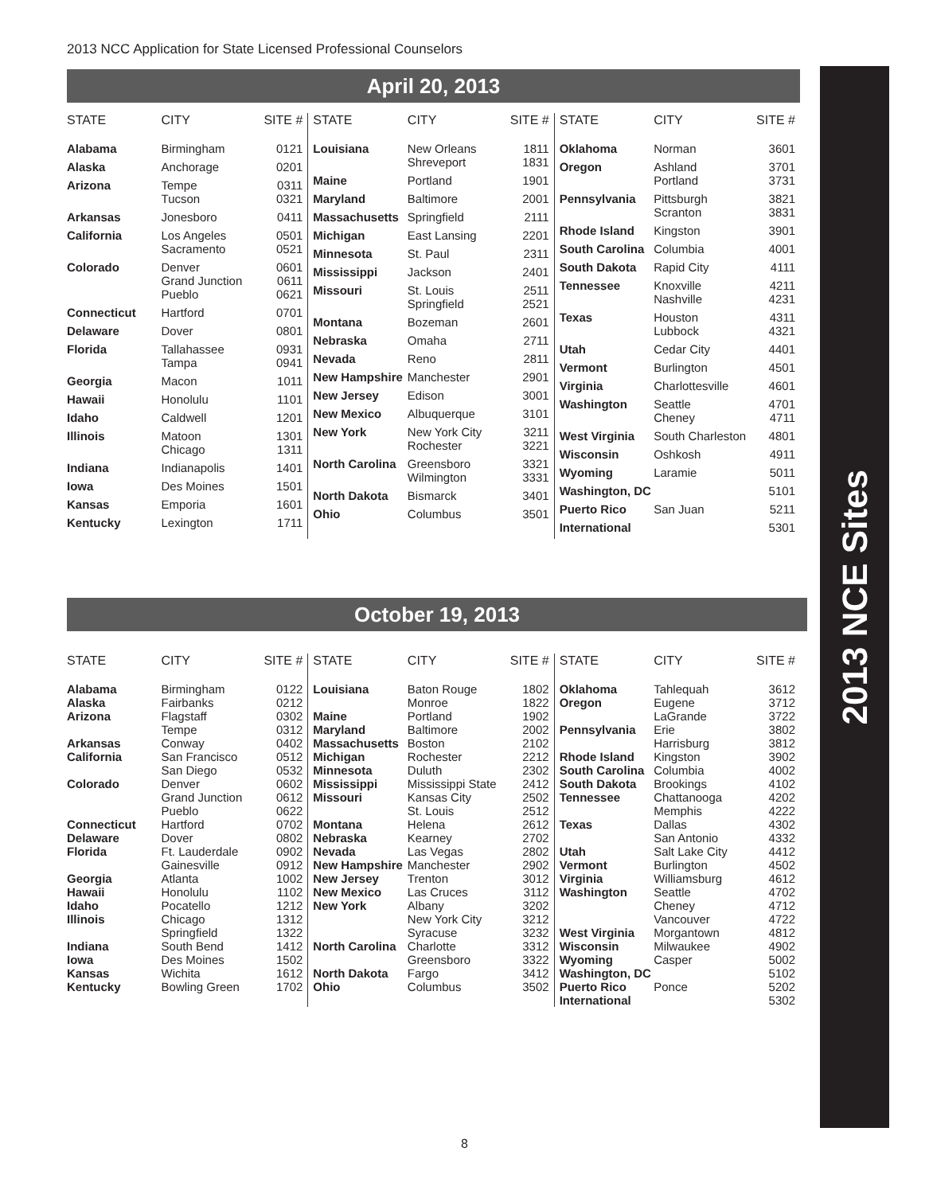2013 NCC Application for State Licensed Professional Counselors
2013 NCE Sites
April 20, 2013
| STATE | CITY | SITE # |
| --- | --- | --- |
| Alabama | Birmingham | 0121 |
| Alaska | Anchorage | 0201 |
| Arizona | Tempe Tucson | 0311 0321 |
| Arkansas | Jonesboro | 0411 |
| California | Los Angeles Sacramento | 0501 0521 |
| Colorado | Denver Grand Junction Pueblo | 0601 0611 0621 |
| Connecticut | Hartford | 0701 |
| Delaware | Dover | 0801 |
| Florida | Tallahassee Tampa | 0931 0941 |
| Georgia | Macon | 1011 |
| Hawaii | Honolulu | 1101 |
| Idaho | Caldwell | 1201 |
| Illinois | Matoon Chicago | 1301 1311 |
| Indiana | Indianapolis | 1401 |
| Iowa | Des Moines | 1501 |
| Kansas | Emporia | 1601 |
| Kentucky | Lexington | 1711 |
| STATE | CITY | SITE # |
| --- | --- | --- |
| Louisiana | New Orleans Shreveport | 1811 1831 |
| Maine | Portland | 1901 |
| Maryland | Baltimore | 2001 |
| Massachusetts | Springfield | 2111 |
| Michigan | East Lansing | 2201 |
| Minnesota | St. Paul | 2311 |
| Mississippi | Jackson | 2401 |
| Missouri | St. Louis Springfield | 2511 2521 |
| Montana | Bozeman | 2601 |
| Nebraska | Omaha | 2711 |
| Nevada | Reno | 2811 |
| New Hampshire | Manchester | 2901 |
| New Jersey | Edison | 3001 |
| New Mexico | Albuquerque | 3101 |
| New York | New York City Rochester | 3211 3221 |
| North Carolina | Greensboro Wilmington | 3321 3331 |
| North Dakota | Bismarck | 3401 |
| Ohio | Columbus | 3501 |
| STATE | CITY | SITE # |
| --- | --- | --- |
| Oklahoma | Norman | 3601 |
| Oregon | Ashland Portland | 3701 3731 |
| Pennsylvania | Pittsburgh Scranton | 3821 3831 |
| Rhode Island | Kingston | 3901 |
| South Carolina | Columbia | 4001 |
| South Dakota | Rapid City | 4111 |
| Tennessee | Knoxville Nashville | 4211 4231 |
| Texas | Houston Lubbock | 4311 4321 |
| Utah | Cedar City | 4401 |
| Vermont | Burlington | 4501 |
| Virginia | Charlottesville | 4601 |
| Washington | Seattle Cheney | 4701 4711 |
| West Virginia | South Charleston | 4801 |
| Wisconsin | Oshkosh | 4911 |
| Wyoming | Laramie | 5011 |
| Washington, DC | | 5101 |
| Puerto Rico | San Juan | 5211 |
| International | | 5301 |
October 19, 2013
| STATE | CITY | SITE # |
| --- | --- | --- |
| Alabama | Birmingham | 0122 |
| Alaska | Fairbanks | 0212 |
| Arizona | Flagstaff Tempe | 0302 0312 |
| Arkansas | Conway | 0402 |
| California | San Francisco San Diego | 0512 0532 |
| Colorado | Denver Grand Junction Pueblo | 0602 0612 0622 |
| Connecticut | Hartford | 0702 |
| Delaware | Dover | 0802 |
| Florida | Ft. Lauderdale Gainesville | 0902 0912 |
| Georgia | Atlanta | 1002 |
| Hawaii | Honolulu | 1102 |
| Idaho | Pocatello | 1212 |
| Illinois | Chicago Springfield | 1312 1322 |
| Indiana | South Bend | 1412 |
| Iowa | Des Moines | 1502 |
| Kansas | Wichita | 1612 |
| Kentucky | Bowling Green | 1702 |
| STATE | CITY | SITE # |
| --- | --- | --- |
| Louisiana | Baton Rouge Monroe | 1802 1822 |
| Maine | Portland | 1902 |
| Maryland | Baltimore | 2002 |
| Massachusetts | Boston | 2102 |
| Michigan | Rochester | 2212 |
| Minnesota | Duluth | 2302 |
| Mississippi | Mississippi State | 2412 |
| Missouri | Kansas City St. Louis | 2502 2512 |
| Montana | Helena | 2612 |
| Nebraska | Kearney | 2702 |
| Nevada | Las Vegas | 2802 |
| New Hampshire | Manchester | 2902 |
| New Jersey | Trenton | 3012 |
| New Mexico | Las Cruces | 3112 |
| New York | Albany New York City Syracuse | 3202 3212 3232 |
| North Carolina | Charlotte Greensboro | 3312 3322 |
| North Dakota | Fargo | 3412 |
| Ohio | Columbus | 3502 |
| STATE | CITY | SITE # |
| --- | --- | --- |
| Oklahoma | Tahlequah | 3612 |
| Oregon | Eugene LaGrande | 3712 3722 |
| Pennsylvania | Erie Harrisburg | 3802 3812 |
| Rhode Island | Kingston | 3902 |
| South Carolina | Columbia | 4002 |
| South Dakota | Brookings | 4102 |
| Tennessee | Chattanooga Memphis | 4202 4222 |
| Texas | Dallas San Antonio | 4302 4332 |
| Utah | Salt Lake City | 4412 |
| Vermont | Burlington | 4502 |
| Virginia | Williamsburg | 4612 |
| Washington | Seattle Cheney Vancouver | 4702 4712 4722 |
| West Virginia | Morgantown | 4812 |
| Wisconsin | Milwaukee | 4902 |
| Wyoming | Casper | 5002 |
| Washington, DC | | 5102 |
| Puerto Rico | Ponce | 5202 |
| International | | 5302 |
8